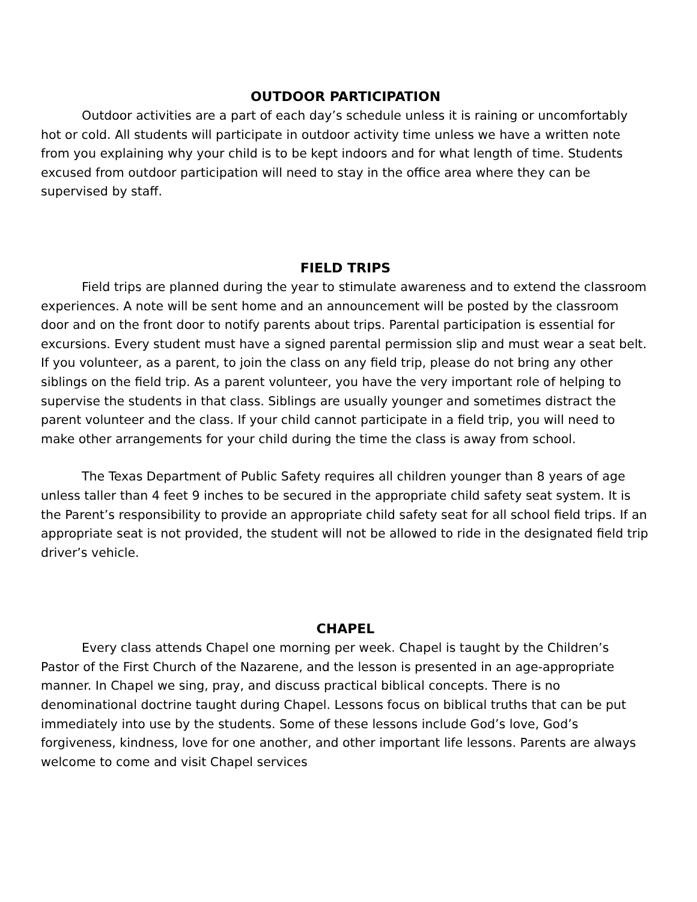OUTDOOR PARTICIPATION
Outdoor activities are a part of each day’s schedule unless it is raining or uncomfortably hot or cold. All students will participate in outdoor activity time unless we have a written note from you explaining why your child is to be kept indoors and for what length of time. Students excused from outdoor participation will need to stay in the office area where they can be supervised by staff.
FIELD TRIPS
Field trips are planned during the year to stimulate awareness and to extend the classroom experiences. A note will be sent home and an announcement will be posted by the classroom door and on the front door to notify parents about trips. Parental participation is essential for excursions. Every student must have a signed parental permission slip and must wear a seat belt. If you volunteer, as a parent, to join the class on any field trip, please do not bring any other siblings on the field trip. As a parent volunteer, you have the very important role of helping to supervise the students in that class. Siblings are usually younger and sometimes distract the parent volunteer and the class. If your child cannot participate in a field trip, you will need to make other arrangements for your child during the time the class is away from school.
The Texas Department of Public Safety requires all children younger than 8 years of age unless taller than 4 feet 9 inches to be secured in the appropriate child safety seat system. It is the Parent’s responsibility to provide an appropriate child safety seat for all school field trips. If an appropriate seat is not provided, the student will not be allowed to ride in the designated field trip driver’s vehicle.
CHAPEL
Every class attends Chapel one morning per week. Chapel is taught by the Children’s Pastor of the First Church of the Nazarene, and the lesson is presented in an age-appropriate manner. In Chapel we sing, pray, and discuss practical biblical concepts. There is no denominational doctrine taught during Chapel. Lessons focus on biblical truths that can be put immediately into use by the students. Some of these lessons include God’s love, God’s forgiveness, kindness, love for one another, and other important life lessons. Parents are always welcome to come and visit Chapel services